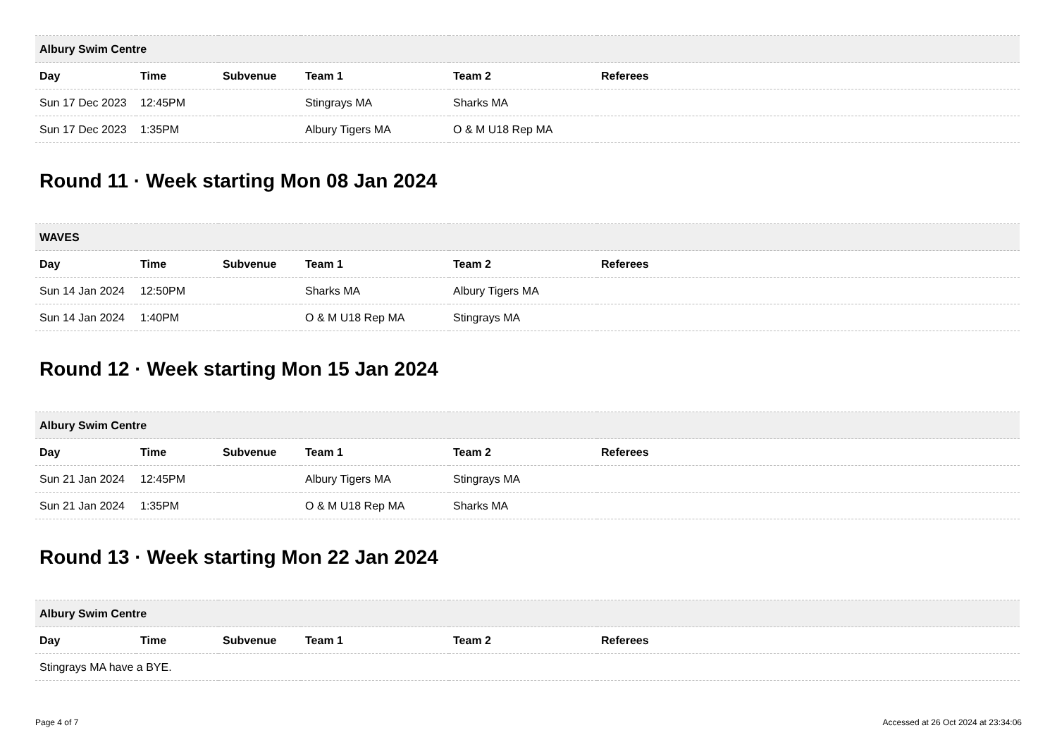| Albury Swim Centre | | | | | |
| --- | --- | --- | --- | --- | --- |
| Day | Time | Subvenue | Team 1 | Team 2 | Referees |
| Sun 17 Dec 2023 | 12:45PM | | Stingrays MA | Sharks MA | |
| Sun 17 Dec 2023 | 1:35PM | | Albury Tigers MA | O & M U18 Rep MA | |
Round 11 · Week starting Mon 08 Jan 2024
| WAVES | | | | | |
| --- | --- | --- | --- | --- | --- |
| Day | Time | Subvenue | Team 1 | Team 2 | Referees |
| Sun 14 Jan 2024 | 12:50PM | | Sharks MA | Albury Tigers MA | |
| Sun 14 Jan 2024 | 1:40PM | | O & M U18 Rep MA | Stingrays MA | |
Round 12 · Week starting Mon 15 Jan 2024
| Albury Swim Centre | | | | | |
| --- | --- | --- | --- | --- | --- |
| Day | Time | Subvenue | Team 1 | Team 2 | Referees |
| Sun 21 Jan 2024 | 12:45PM | | Albury Tigers MA | Stingrays MA | |
| Sun 21 Jan 2024 | 1:35PM | | O & M U18 Rep MA | Sharks MA | |
Round 13 · Week starting Mon 22 Jan 2024
| Albury Swim Centre | | | | | |
| --- | --- | --- | --- | --- | --- |
| Day | Time | Subvenue | Team 1 | Team 2 | Referees |
| Stingrays MA have a BYE. | | | | | |
Page 4 of 7 Accessed at 26 Oct 2024 at 23:34:06